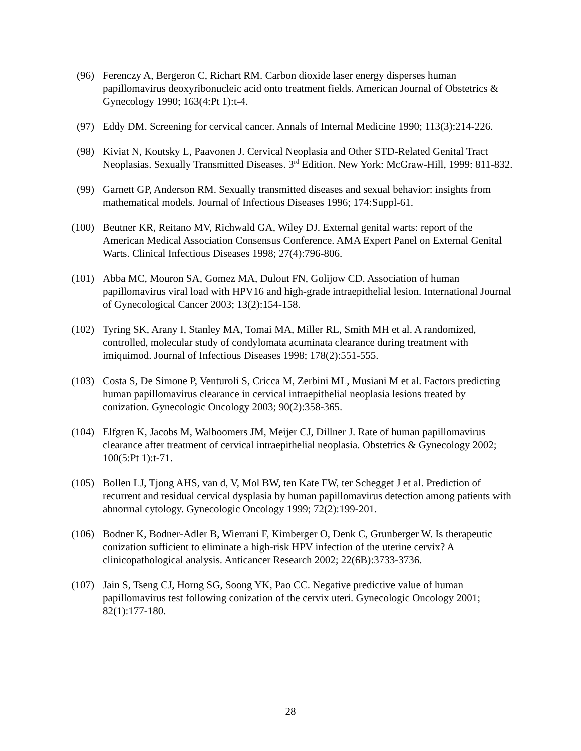(96) Ferenczy A, Bergeron C, Richart RM. Carbon dioxide laser energy disperses human papillomavirus deoxyribonucleic acid onto treatment fields. American Journal of Obstetrics & Gynecology 1990; 163(4:Pt 1):t-4.
(97) Eddy DM. Screening for cervical cancer. Annals of Internal Medicine 1990; 113(3):214-226.
(98) Kiviat N, Koutsky L, Paavonen J. Cervical Neoplasia and Other STD-Related Genital Tract Neoplasias. Sexually Transmitted Diseases. 3<sup>rd</sup> Edition. New York: McGraw-Hill, 1999: 811-832.
(99) Garnett GP, Anderson RM. Sexually transmitted diseases and sexual behavior: insights from mathematical models. Journal of Infectious Diseases 1996; 174:Suppl-61.
(100) Beutner KR, Reitano MV, Richwald GA, Wiley DJ. External genital warts: report of the American Medical Association Consensus Conference. AMA Expert Panel on External Genital Warts. Clinical Infectious Diseases 1998; 27(4):796-806.
(101) Abba MC, Mouron SA, Gomez MA, Dulout FN, Golijow CD. Association of human papillomavirus viral load with HPV16 and high-grade intraepithelial lesion. International Journal of Gynecological Cancer 2003; 13(2):154-158.
(102) Tyring SK, Arany I, Stanley MA, Tomai MA, Miller RL, Smith MH et al. A randomized, controlled, molecular study of condylomata acuminata clearance during treatment with imiquimod. Journal of Infectious Diseases 1998; 178(2):551-555.
(103) Costa S, De Simone P, Venturoli S, Cricca M, Zerbini ML, Musiani M et al. Factors predicting human papillomavirus clearance in cervical intraepithelial neoplasia lesions treated by conization. Gynecologic Oncology 2003; 90(2):358-365.
(104) Elfgren K, Jacobs M, Walboomers JM, Meijer CJ, Dillner J. Rate of human papillomavirus clearance after treatment of cervical intraepithelial neoplasia. Obstetrics & Gynecology 2002; 100(5:Pt 1):t-71.
(105) Bollen LJ, Tjong AHS, van d, V, Mol BW, ten Kate FW, ter Schegget J et al. Prediction of recurrent and residual cervical dysplasia by human papillomavirus detection among patients with abnormal cytology. Gynecologic Oncology 1999; 72(2):199-201.
(106) Bodner K, Bodner-Adler B, Wierrani F, Kimberger O, Denk C, Grunberger W. Is therapeutic conization sufficient to eliminate a high-risk HPV infection of the uterine cervix? A clinicopathological analysis. Anticancer Research 2002; 22(6B):3733-3736.
(107) Jain S, Tseng CJ, Horng SG, Soong YK, Pao CC. Negative predictive value of human papillomavirus test following conization of the cervix uteri. Gynecologic Oncology 2001; 82(1):177-180.
28